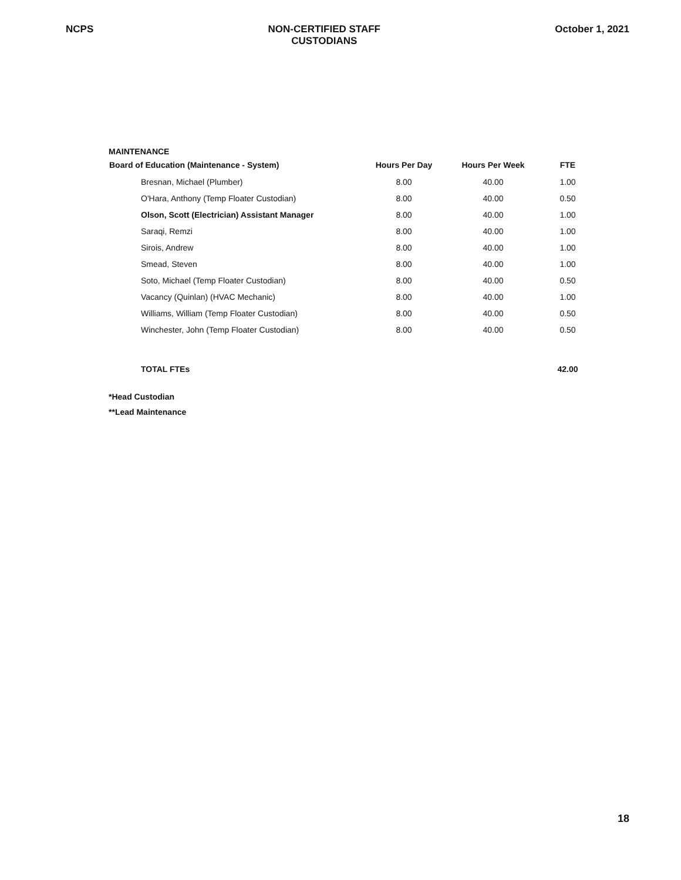NCPS NON-CERTIFIED STAFF
CUSTODIANS
October 1, 2021
MAINTENANCE
| Board of Education (Maintenance - System) | Hours Per Day | Hours Per Week | FTE |
| --- | --- | --- | --- |
| Bresnan, Michael (Plumber) | 8.00 | 40.00 | 1.00 |
| O'Hara, Anthony (Temp Floater Custodian) | 8.00 | 40.00 | 0.50 |
| Olson, Scott (Electrician) Assistant Manager | 8.00 | 40.00 | 1.00 |
| Saraqi, Remzi | 8.00 | 40.00 | 1.00 |
| Sirois, Andrew | 8.00 | 40.00 | 1.00 |
| Smead, Steven | 8.00 | 40.00 | 1.00 |
| Soto, Michael (Temp Floater Custodian) | 8.00 | 40.00 | 0.50 |
| Vacancy (Quinlan) (HVAC Mechanic) | 8.00 | 40.00 | 1.00 |
| Williams, William (Temp Floater Custodian) | 8.00 | 40.00 | 0.50 |
| Winchester, John (Temp Floater Custodian) | 8.00 | 40.00 | 0.50 |
| TOTAL FTEs | | | 42.00 |
*Head Custodian
**Lead Maintenance
18